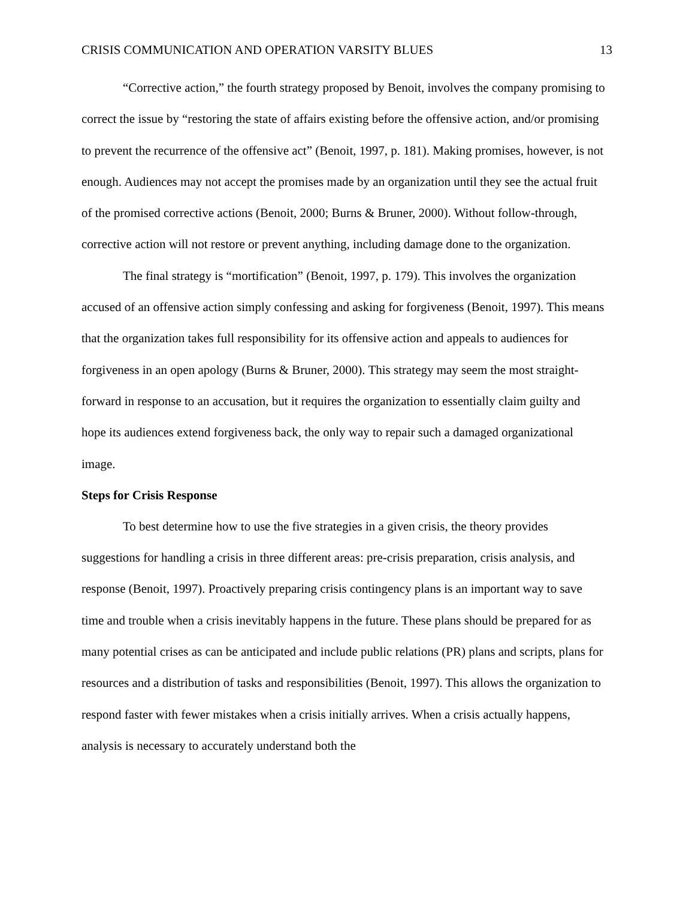CRISIS COMMUNICATION AND OPERATION VARSITY BLUES 13
“Corrective action,” the fourth strategy proposed by Benoit, involves the company promising to correct the issue by “restoring the state of affairs existing before the offensive action, and/or promising to prevent the recurrence of the offensive act” (Benoit, 1997, p. 181). Making promises, however, is not enough. Audiences may not accept the promises made by an organization until they see the actual fruit of the promised corrective actions (Benoit, 2000; Burns & Bruner, 2000). Without follow-through, corrective action will not restore or prevent anything, including damage done to the organization.
The final strategy is “mortification” (Benoit, 1997, p. 179). This involves the organization accused of an offensive action simply confessing and asking for forgiveness (Benoit, 1997). This means that the organization takes full responsibility for its offensive action and appeals to audiences for forgiveness in an open apology (Burns & Bruner, 2000). This strategy may seem the most straight-forward in response to an accusation, but it requires the organization to essentially claim guilty and hope its audiences extend forgiveness back, the only way to repair such a damaged organizational image.
Steps for Crisis Response
To best determine how to use the five strategies in a given crisis, the theory provides suggestions for handling a crisis in three different areas: pre-crisis preparation, crisis analysis, and response (Benoit, 1997). Proactively preparing crisis contingency plans is an important way to save time and trouble when a crisis inevitably happens in the future. These plans should be prepared for as many potential crises as can be anticipated and include public relations (PR) plans and scripts, plans for resources and a distribution of tasks and responsibilities (Benoit, 1997). This allows the organization to respond faster with fewer mistakes when a crisis initially arrives. When a crisis actually happens, analysis is necessary to accurately understand both the